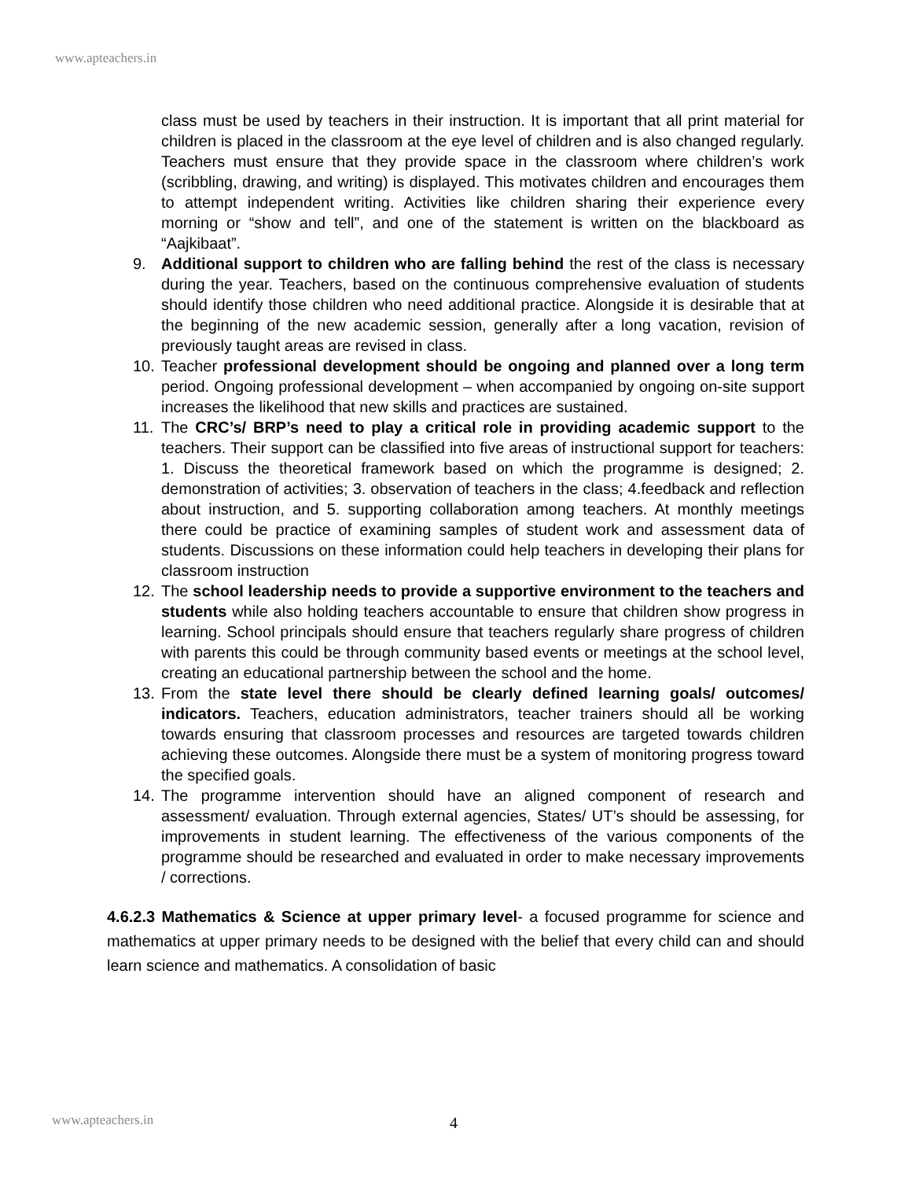www.apteachers.in
class must be used by teachers in their instruction. It is important that all print material for children is placed in the classroom at the eye level of children and is also changed regularly. Teachers must ensure that they provide space in the classroom where children’s work (scribbling, drawing, and writing) is displayed. This motivates children and encourages them to attempt independent writing. Activities like children sharing their experience every morning or “show and tell”, and one of the statement is written on the blackboard as “Aajkibaat”.
9. Additional support to children who are falling behind the rest of the class is necessary during the year. Teachers, based on the continuous comprehensive evaluation of students should identify those children who need additional practice. Alongside it is desirable that at the beginning of the new academic session, generally after a long vacation, revision of previously taught areas are revised in class.
10. Teacher professional development should be ongoing and planned over a long term period. Ongoing professional development – when accompanied by ongoing on-site support increases the likelihood that new skills and practices are sustained.
11. The CRC’s/ BRP’s need to play a critical role in providing academic support to the teachers. Their support can be classified into five areas of instructional support for teachers: 1. Discuss the theoretical framework based on which the programme is designed; 2. demonstration of activities; 3. observation of teachers in the class; 4.feedback and reflection about instruction, and 5. supporting collaboration among teachers. At monthly meetings there could be practice of examining samples of student work and assessment data of students. Discussions on these information could help teachers in developing their plans for classroom instruction
12. The school leadership needs to provide a supportive environment to the teachers and students while also holding teachers accountable to ensure that children show progress in learning. School principals should ensure that teachers regularly share progress of children with parents this could be through community based events or meetings at the school level, creating an educational partnership between the school and the home.
13. From the state level there should be clearly defined learning goals/ outcomes/ indicators. Teachers, education administrators, teacher trainers should all be working towards ensuring that classroom processes and resources are targeted towards children achieving these outcomes. Alongside there must be a system of monitoring progress toward the specified goals.
14. The programme intervention should have an aligned component of research and assessment/ evaluation. Through external agencies, States/ UT’s should be assessing, for improvements in student learning. The effectiveness of the various components of the programme should be researched and evaluated in order to make necessary improvements / corrections.
4.6.2.3 Mathematics & Science at upper primary level- a focused programme for science and mathematics at upper primary needs to be designed with the belief that every child can and should learn science and mathematics. A consolidation of basic
www.apteachers.in 4